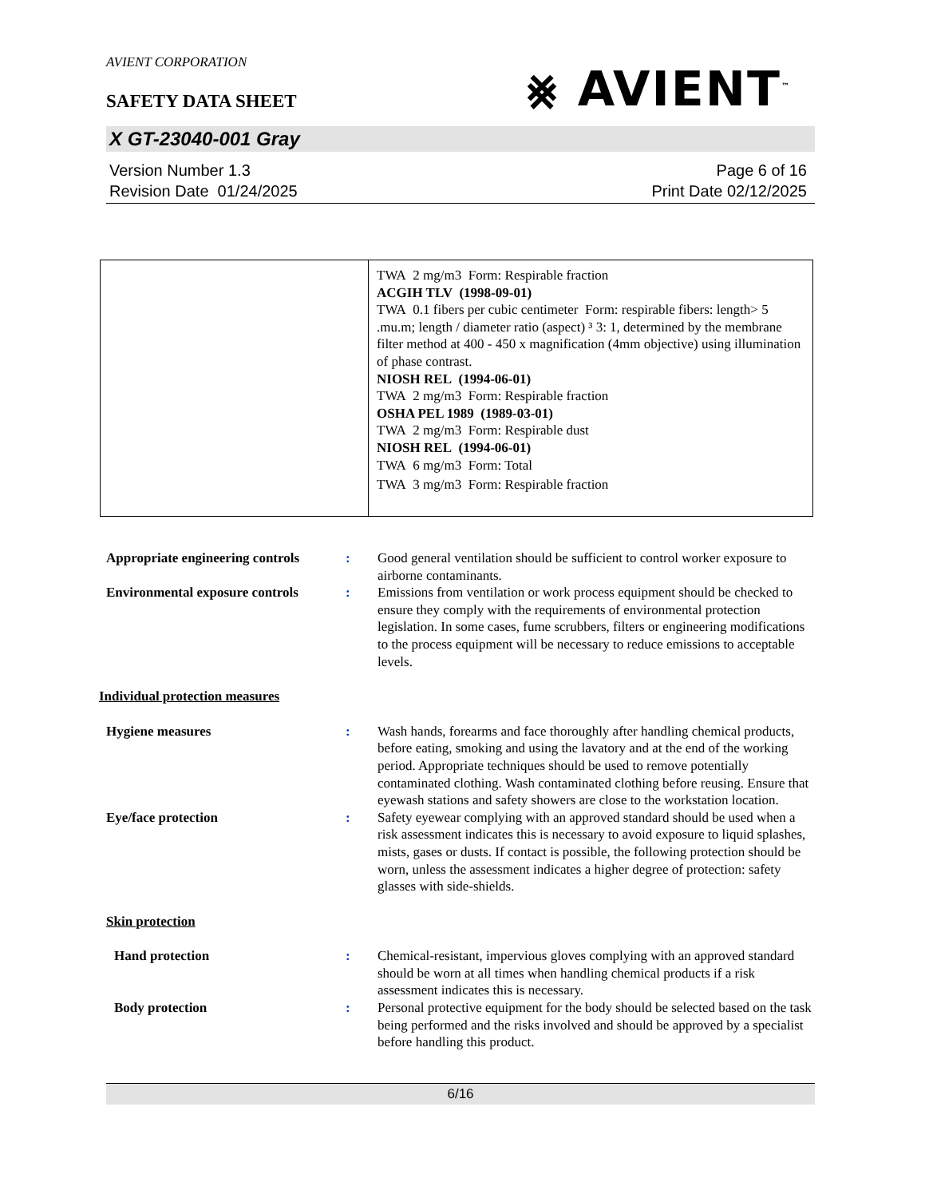AVIENT CORPORATION
⨳ AVIENT<sup>™</sup>
SAFETY DATA SHEET
X GT-23040-001 Gray
Version Number 1.3
Revision Date 01/24/2025
Page 6 of 16
Print Date 02/12/2025
| | TWA 2 mg/m3 Form: Respirable fraction ACGIH TLV (1998-09-01) TWA 0.1 fibers per cubic centimeter Form: respirable fibers: length> 5 .mu.m; length / diameter ratio (aspect) ³ 3: 1, determined by the membrane filter method at 400 - 450 x magnification (4mm objective) using illumination of phase contrast. NIOSH REL (1994-06-01) TWA 2 mg/m3 Form: Respirable fraction OSHA PEL 1989 (1989-03-01) TWA 2 mg/m3 Form: Respirable dust NIOSH REL (1994-06-01) TWA 6 mg/m3 Form: Total TWA 3 mg/m3 Form: Respirable fraction |
Appropriate engineering controls
: Good general ventilation should be sufficient to control worker exposure to airborne contaminants.
Environmental exposure controls
: Emissions from ventilation or work process equipment should be checked to ensure they comply with the requirements of environmental protection legislation. In some cases, fume scrubbers, filters or engineering modifications to the process equipment will be necessary to reduce emissions to acceptable levels.
Individual protection measures
Hygiene measures : Wash hands, forearms and face thoroughly after handling chemical products, before eating, smoking and using the lavatory and at the end of the working period. Appropriate techniques should be used to remove potentially contaminated clothing. Wash contaminated clothing before reusing. Ensure that eyewash stations and safety showers are close to the workstation location.
Eye/face protection : Safety eyewear complying with an approved standard should be used when a risk assessment indicates this is necessary to avoid exposure to liquid splashes, mists, gases or dusts. If contact is possible, the following protection should be worn, unless the assessment indicates a higher degree of protection: safety glasses with side-shields.
Skin protection
Hand protection : Chemical-resistant, impervious gloves complying with an approved standard should be worn at all times when handling chemical products if a risk assessment indicates this is necessary.
Body protection : Personal protective equipment for the body should be selected based on the task being performed and the risks involved and should be approved by a specialist before handling this product.
6/16